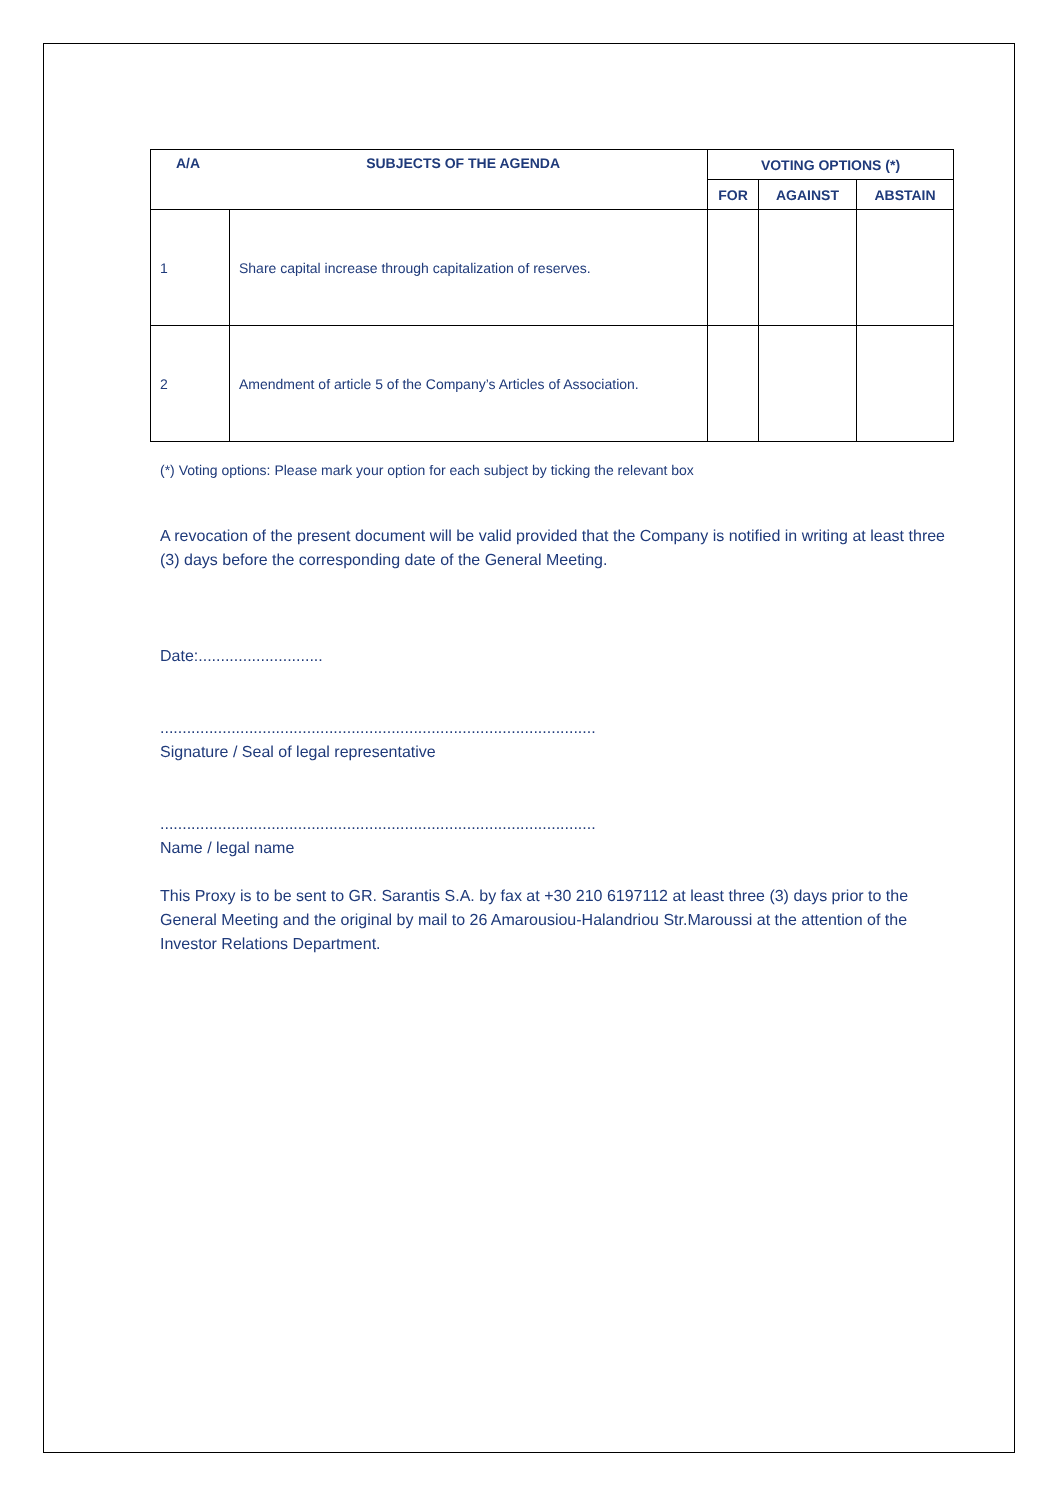| A/A SUBJECTS OF THE AGENDA | | VOTING OPTIONS (*) | | |
| --- | --- | --- | --- | --- |
| | | FOR | AGAINST | ABSTAIN |
| 1 | Share capital increase through capitalization of reserves. | | | |
| 2 | Amendment of article 5 of the Company’s Articles of Association. | | | |
(*) Voting options: Please mark your option for each subject by ticking the relevant box
A revocation of the present document will be valid provided that the Company is notified in writing at least three (3) days before the corresponding date of the General Meeting.
Date:............................
..................................................................................................
Signature / Seal of legal representative
..................................................................................................
Name / legal name
This Proxy is to be sent to GR. Sarantis S.A. by fax at +30 210 6197112 at least three (3) days prior to the General Meeting and the original by mail to 26 Amarousiou-Halandriou Str.Maroussi at the attention of the Investor Relations Department.